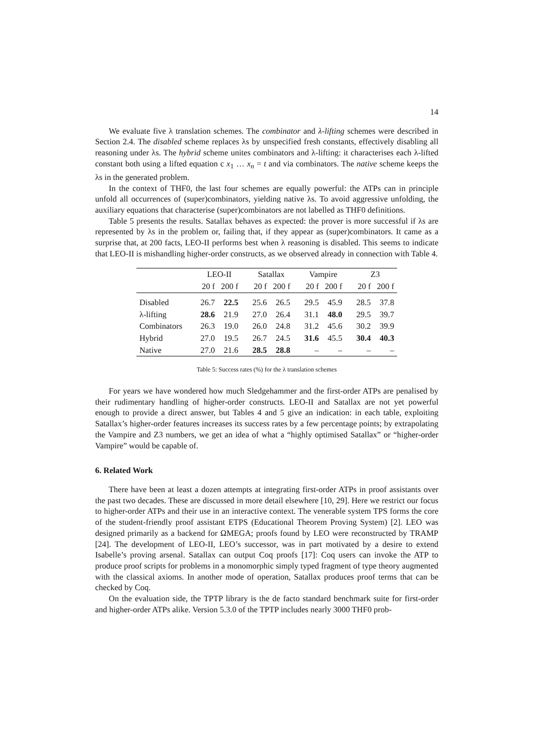14
We evaluate five λ translation schemes. The combinator and λ-lifting schemes were described in Section 2.4. The disabled scheme replaces λs by unspecified fresh constants, effectively disabling all reasoning under λs. The hybrid scheme unites combinators and λ-lifting: it characterises each λ-lifted constant both using a lifted equation c x<sub>1</sub> … x<sub>n</sub> = t and via combinators. The native scheme keeps the λs in the generated problem.
In the context of THF0, the last four schemes are equally powerful: the ATPs can in principle unfold all occurrences of (super)combinators, yielding native λs. To avoid aggressive unfolding, the auxiliary equations that characterise (super)combinators are not labelled as THF0 definitions.
Table 5 presents the results. Satallax behaves as expected: the prover is more successful if λs are represented by λs in the problem or, failing that, if they appear as (super)combinators. It came as a surprise that, at 200 facts, LEO-II performs best when λ reasoning is disabled. This seems to indicate that LEO-II is mishandling higher-order constructs, as we observed already in connection with Table 4.
| | LEO-II | | Satallax | | Vampire | | Z3 | |
| | 20 f | 200 f | 20 f | 200 f | 20 f | 200 f | 20 f | 200 f |
| Disabled | 26.7 | 22.5 | 25.6 | 26.5 | 29.5 | 45.9 | 28.5 | 37.8 |
| λ-lifting | 28.6 | 21.9 | 27.0 | 26.4 | 31.1 | 48.0 | 29.5 | 39.7 |
| Combinators | 26.3 | 19.0 | 26.0 | 24.8 | 31.2 | 45.6 | 30.2 | 39.9 |
| Hybrid | 27.0 | 19.5 | 26.7 | 24.5 | 31.6 | 45.5 | 30.4 | 40.3 |
| Native | 27.0 | 21.6 | 28.5 | 28.8 | – | – | – | – |
Table 5: Success rates (%) for the λ translation schemes
For years we have wondered how much Sledgehammer and the first-order ATPs are penalised by their rudimentary handling of higher-order constructs. LEO-II and Satallax are not yet powerful enough to provide a direct answer, but Tables 4 and 5 give an indication: in each table, exploiting Satallax’s higher-order features increases its success rates by a few percentage points; by extrapolating the Vampire and Z3 numbers, we get an idea of what a “highly optimised Satallax” or “higher-order Vampire” would be capable of.
6. Related Work
There have been at least a dozen attempts at integrating first-order ATPs in proof assistants over the past two decades. These are discussed in more detail elsewhere [10, 29]. Here we restrict our focus to higher-order ATPs and their use in an interactive context. The venerable system TPS forms the core of the student-friendly proof assistant ETPS (Educational Theorem Proving System) [2]. LEO was designed primarily as a backend for ΩMEGA; proofs found by LEO were reconstructed by TRAMP [24]. The development of LEO-II, LEO’s successor, was in part motivated by a desire to extend Isabelle’s proving arsenal. Satallax can output Coq proofs [17]: Coq users can invoke the ATP to produce proof scripts for problems in a monomorphic simply typed fragment of type theory augmented with the classical axioms. In another mode of operation, Satallax produces proof terms that can be checked by Coq.
On the evaluation side, the TPTP library is the de facto standard benchmark suite for first-order and higher-order ATPs alike. Version 5.3.0 of the TPTP includes nearly 3000 THF0 prob-